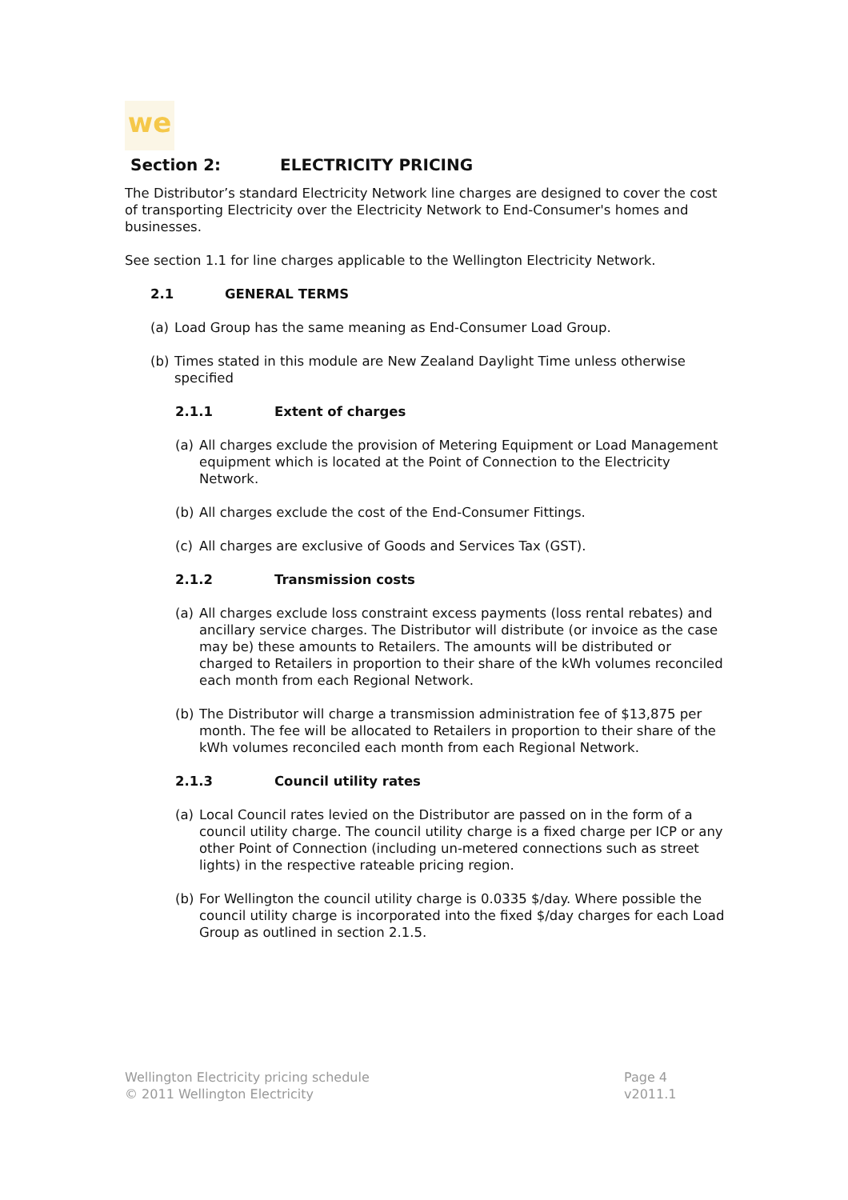we
Section 2: ELECTRICITY PRICING
The Distributor’s standard Electricity Network line charges are designed to cover the cost of transporting Electricity over the Electricity Network to End-Consumer's homes and businesses.
See section 1.1 for line charges applicable to the Wellington Electricity Network.
2.1 GENERAL TERMS
(a) Load Group has the same meaning as End-Consumer Load Group.
(b) Times stated in this module are New Zealand Daylight Time unless otherwise specified
2.1.1 Extent of charges
(a) All charges exclude the provision of Metering Equipment or Load Management equipment which is located at the Point of Connection to the Electricity Network.
(b) All charges exclude the cost of the End-Consumer Fittings.
(c) All charges are exclusive of Goods and Services Tax (GST).
2.1.2 Transmission costs
(a) All charges exclude loss constraint excess payments (loss rental rebates) and ancillary service charges. The Distributor will distribute (or invoice as the case may be) these amounts to Retailers. The amounts will be distributed or charged to Retailers in proportion to their share of the kWh volumes reconciled each month from each Regional Network.
(b) The Distributor will charge a transmission administration fee of $13,875 per month. The fee will be allocated to Retailers in proportion to their share of the kWh volumes reconciled each month from each Regional Network.
2.1.3 Council utility rates
(a) Local Council rates levied on the Distributor are passed on in the form of a council utility charge. The council utility charge is a fixed charge per ICP or any other Point of Connection (including un-metered connections such as street lights) in the respective rateable pricing region.
(b) For Wellington the council utility charge is 0.0335 $/day. Where possible the council utility charge is incorporated into the fixed $/day charges for each Load Group as outlined in section 2.1.5.
Wellington Electricity pricing schedule
© 2011 Wellington Electricity
Page 4
v2011.1